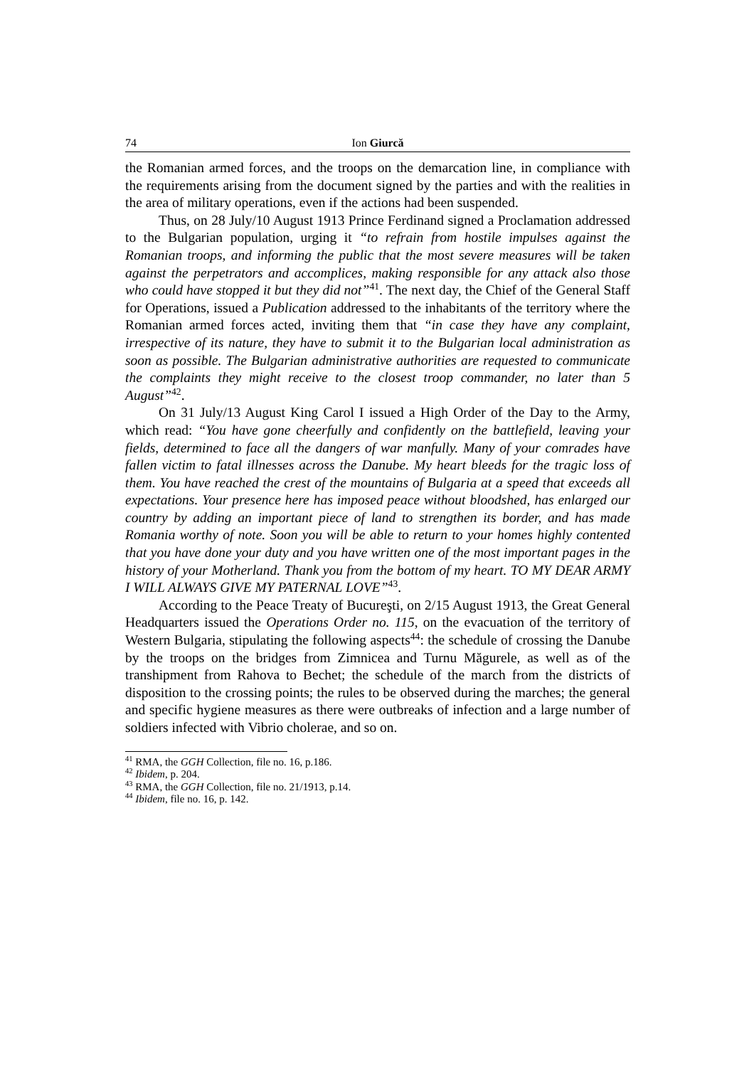74 Ion Giurcă
the Romanian armed forces, and the troops on the demarcation line, in compliance with the requirements arising from the document signed by the parties and with the realities in the area of military operations, even if the actions had been suspended.
Thus, on 28 July/10 August 1913 Prince Ferdinand signed a Proclamation addressed to the Bulgarian population, urging it “to refrain from hostile impulses against the Romanian troops, and informing the public that the most severe measures will be taken against the perpetrators and accomplices, making responsible for any attack also those who could have stopped it but they did not”<sup>41</sup>. The next day, the Chief of the General Staff for Operations, issued a Publication addressed to the inhabitants of the territory where the Romanian armed forces acted, inviting them that “in case they have any complaint, irrespective of its nature, they have to submit it to the Bulgarian local administration as soon as possible. The Bulgarian administrative authorities are requested to communicate the complaints they might receive to the closest troop commander, no later than 5 August”<sup>42</sup>.
On 31 July/13 August King Carol I issued a High Order of the Day to the Army, which read: “You have gone cheerfully and confidently on the battlefield, leaving your fields, determined to face all the dangers of war manfully. Many of your comrades have fallen victim to fatal illnesses across the Danube. My heart bleeds for the tragic loss of them. You have reached the crest of the mountains of Bulgaria at a speed that exceeds all expectations. Your presence here has imposed peace without bloodshed, has enlarged our country by adding an important piece of land to strengthen its border, and has made Romania worthy of note. Soon you will be able to return to your homes highly contented that you have done your duty and you have written one of the most important pages in the history of your Motherland. Thank you from the bottom of my heart. TO MY DEAR ARMY I WILL ALWAYS GIVE MY PATERNAL LOVE”<sup>43</sup>.
According to the Peace Treaty of Bucureşti, on 2/15 August 1913, the Great General Headquarters issued the Operations Order no. 115, on the evacuation of the territory of Western Bulgaria, stipulating the following aspects<sup>44</sup>: the schedule of crossing the Danube by the troops on the bridges from Zimnicea and Turnu Măgurele, as well as of the transhipment from Rahova to Bechet; the schedule of the march from the districts of disposition to the crossing points; the rules to be observed during the marches; the general and specific hygiene measures as there were outbreaks of infection and a large number of soldiers infected with Vibrio cholerae, and so on.
<sup>41</sup> RMA, the GGH Collection, file no. 16, p.186.
<sup>42</sup> Ibidem, p. 204.
<sup>43</sup> RMA, the GGH Collection, file no. 21/1913, p.14.
<sup>44</sup> Ibidem, file no. 16, p. 142.